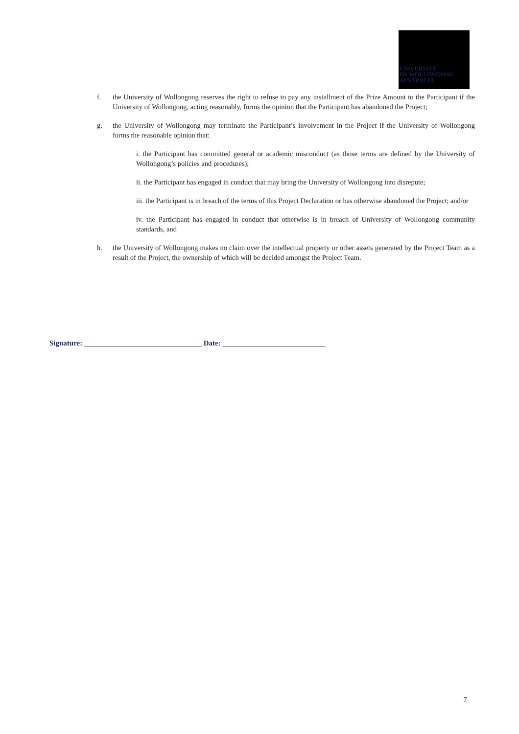UNIVERSITY
OF WOLLONGONG
AUSTRALIA
f. the University of Wollongong reserves the right to refuse to pay any installment of the Prize Amount to the Participant if the University of Wollongong, acting reasonably, forms the opinion that the Participant has abandoned the Project;
g. the University of Wollongong may terminate the Participant’s involvement in the Project if the University of Wollongong forms the reasonable opinion that:
i. the Participant has committed general or academic misconduct (as those terms are defined by the University of Wollongong’s policies and procedures);
ii. the Participant has engaged in conduct that may bring the University of Wollongong into disrepute;
iii. the Participant is in breach of the terms of this Project Declaration or has otherwise abandoned the Project; and/or
iv. the Participant has engaged in conduct that otherwise is in breach of University of Wollongong community standards, and
h. the University of Wollongong makes no claim over the intellectual property or other assets generated by the Project Team as a result of the Project, the ownership of which will be decided amongst the Project Team.
Signature: ________________________________ Date: ____________________________
7